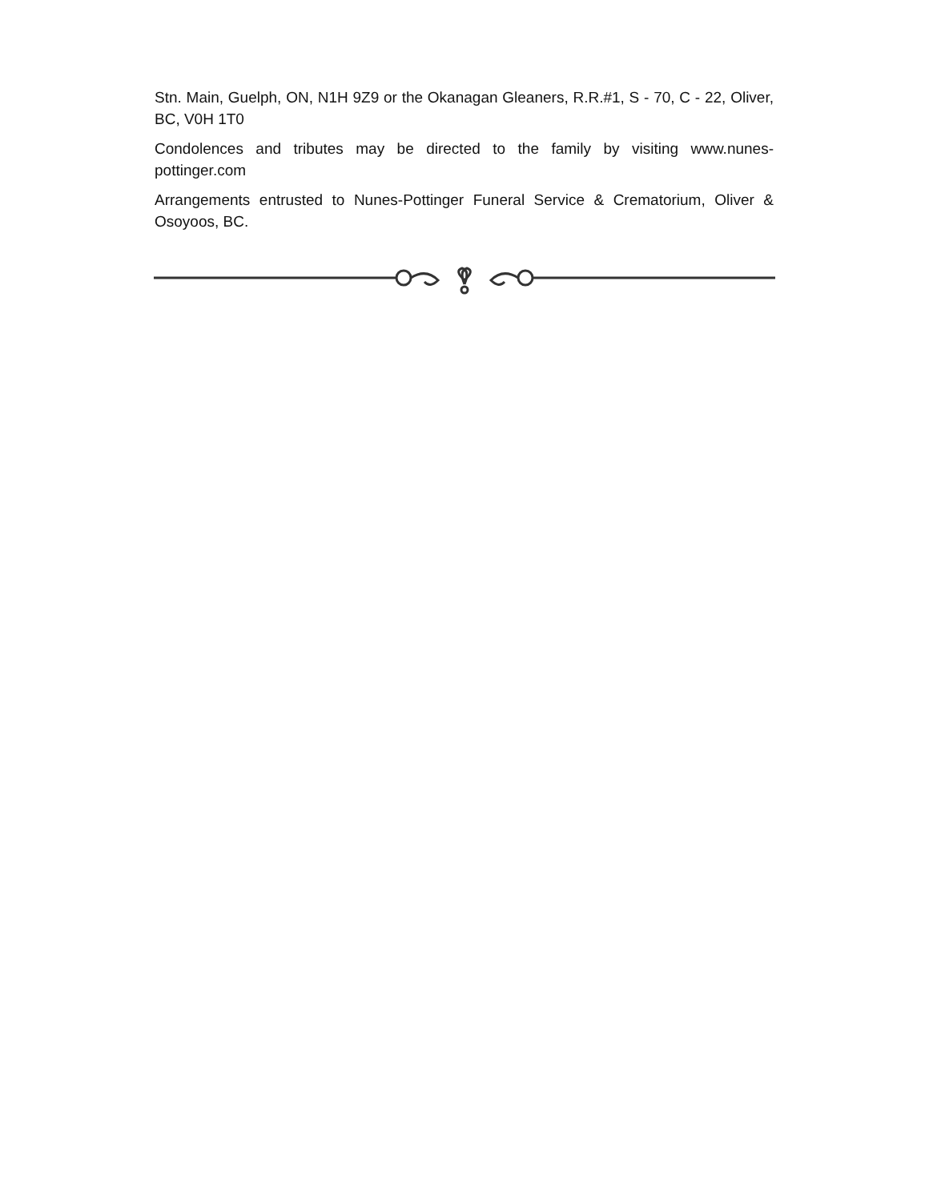Stn. Main, Guelph, ON, N1H 9Z9 or the Okanagan Gleaners, R.R.#1, S - 70, C - 22, Oliver, BC, V0H 1T0
Condolences and tributes may be directed to the family by visiting www.nunes-pottinger.com
Arrangements entrusted to Nunes-Pottinger Funeral Service & Crematorium, Oliver & Osoyoos, BC.